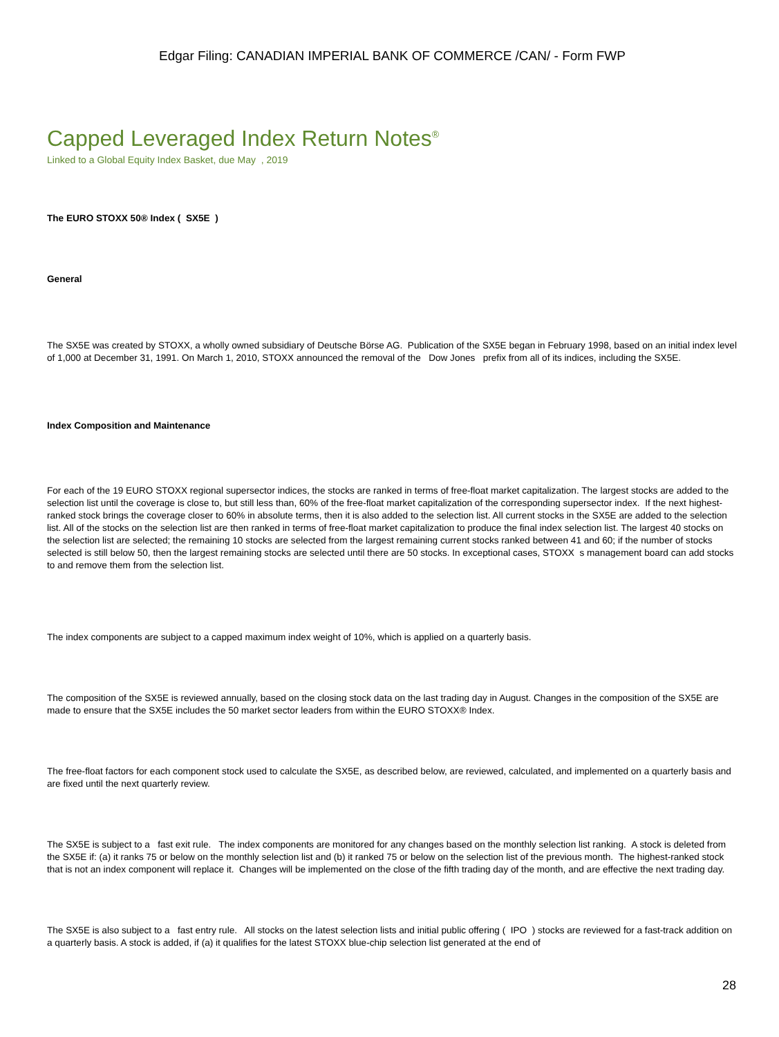Edgar Filing: CANADIAN IMPERIAL BANK OF COMMERCE /CAN/ - Form FWP
Capped Leveraged Index Return Notes<sup>®</sup>
Linked to a Global Equity Index Basket, due May , 2019
The EURO STOXX 50® Index ( SX5E )
General
The SX5E was created by STOXX, a wholly owned subsidiary of Deutsche Börse AG. Publication of the SX5E began in February 1998, based on an initial index level of 1,000 at December 31, 1991. On March 1, 2010, STOXX announced the removal of the Dow Jones prefix from all of its indices, including the SX5E.
Index Composition and Maintenance
For each of the 19 EURO STOXX regional supersector indices, the stocks are ranked in terms of free-float market capitalization. The largest stocks are added to the selection list until the coverage is close to, but still less than, 60% of the free-float market capitalization of the corresponding supersector index. If the next highest-ranked stock brings the coverage closer to 60% in absolute terms, then it is also added to the selection list. All current stocks in the SX5E are added to the selection list. All of the stocks on the selection list are then ranked in terms of free-float market capitalization to produce the final index selection list. The largest 40 stocks on the selection list are selected; the remaining 10 stocks are selected from the largest remaining current stocks ranked between 41 and 60; if the number of stocks selected is still below 50, then the largest remaining stocks are selected until there are 50 stocks. In exceptional cases, STOXX s management board can add stocks to and remove them from the selection list.
The index components are subject to a capped maximum index weight of 10%, which is applied on a quarterly basis.
The composition of the SX5E is reviewed annually, based on the closing stock data on the last trading day in August. Changes in the composition of the SX5E are made to ensure that the SX5E includes the 50 market sector leaders from within the EURO STOXX® Index.
The free-float factors for each component stock used to calculate the SX5E, as described below, are reviewed, calculated, and implemented on a quarterly basis and are fixed until the next quarterly review.
The SX5E is subject to a fast exit rule. The index components are monitored for any changes based on the monthly selection list ranking. A stock is deleted from the SX5E if: (a) it ranks 75 or below on the monthly selection list and (b) it ranked 75 or below on the selection list of the previous month. The highest-ranked stock that is not an index component will replace it. Changes will be implemented on the close of the fifth trading day of the month, and are effective the next trading day.
The SX5E is also subject to a fast entry rule. All stocks on the latest selection lists and initial public offering ( IPO ) stocks are reviewed for a fast-track addition on a quarterly basis. A stock is added, if (a) it qualifies for the latest STOXX blue-chip selection list generated at the end of
28